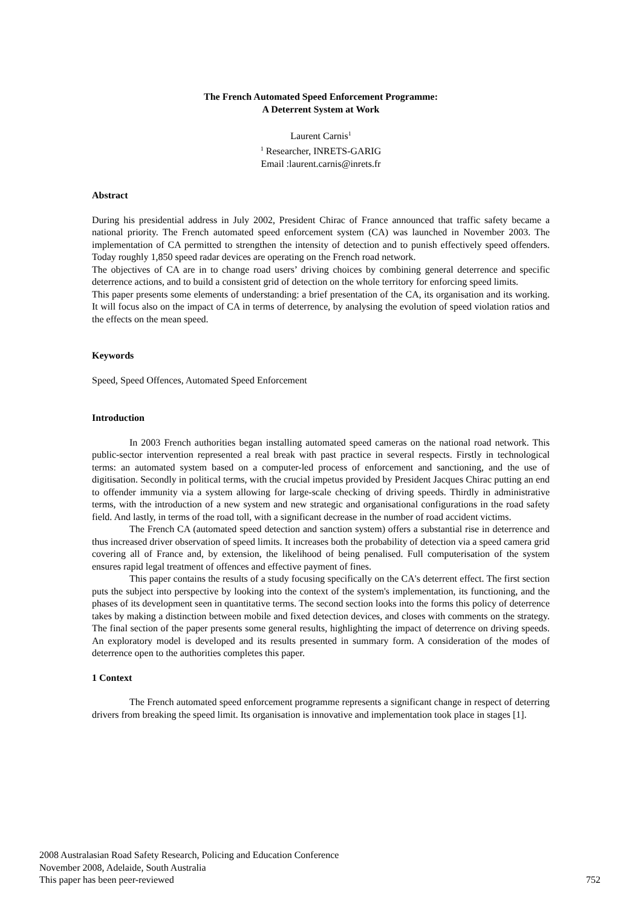The French Automated Speed Enforcement Programme:
A Deterrent System at Work
Laurent Carnis<sup>1</sup>
<sup>1</sup> Researcher, INRETS-GARIG
Email :laurent.carnis@inrets.fr
Abstract
During his presidential address in July 2002, President Chirac of France announced that traffic safety became a national priority. The French automated speed enforcement system (CA) was launched in November 2003. The implementation of CA permitted to strengthen the intensity of detection and to punish effectively speed offenders. Today roughly 1,850 speed radar devices are operating on the French road network.
The objectives of CA are in to change road users’ driving choices by combining general deterrence and specific deterrence actions, and to build a consistent grid of detection on the whole territory for enforcing speed limits.
This paper presents some elements of understanding: a brief presentation of the CA, its organisation and its working. It will focus also on the impact of CA in terms of deterrence, by analysing the evolution of speed violation ratios and the effects on the mean speed.
Keywords
Speed, Speed Offences, Automated Speed Enforcement
Introduction
In 2003 French authorities began installing automated speed cameras on the national road network. This public-sector intervention represented a real break with past practice in several respects. Firstly in technological terms: an automated system based on a computer-led process of enforcement and sanctioning, and the use of digitisation. Secondly in political terms, with the crucial impetus provided by President Jacques Chirac putting an end to offender immunity via a system allowing for large-scale checking of driving speeds. Thirdly in administrative terms, with the introduction of a new system and new strategic and organisational configurations in the road safety field. And lastly, in terms of the road toll, with a significant decrease in the number of road accident victims.
The French CA (automated speed detection and sanction system) offers a substantial rise in deterrence and thus increased driver observation of speed limits. It increases both the probability of detection via a speed camera grid covering all of France and, by extension, the likelihood of being penalised. Full computerisation of the system ensures rapid legal treatment of offences and effective payment of fines.
This paper contains the results of a study focusing specifically on the CA's deterrent effect. The first section puts the subject into perspective by looking into the context of the system's implementation, its functioning, and the phases of its development seen in quantitative terms. The second section looks into the forms this policy of deterrence takes by making a distinction between mobile and fixed detection devices, and closes with comments on the strategy. The final section of the paper presents some general results, highlighting the impact of deterrence on driving speeds. An exploratory model is developed and its results presented in summary form. A consideration of the modes of deterrence open to the authorities completes this paper.
1 Context
The French automated speed enforcement programme represents a significant change in respect of deterring drivers from breaking the speed limit. Its organisation is innovative and implementation took place in stages [1].
2008 Australasian Road Safety Research, Policing and Education Conference
November 2008, Adelaide, South Australia
This paper has been peer-reviewed 752